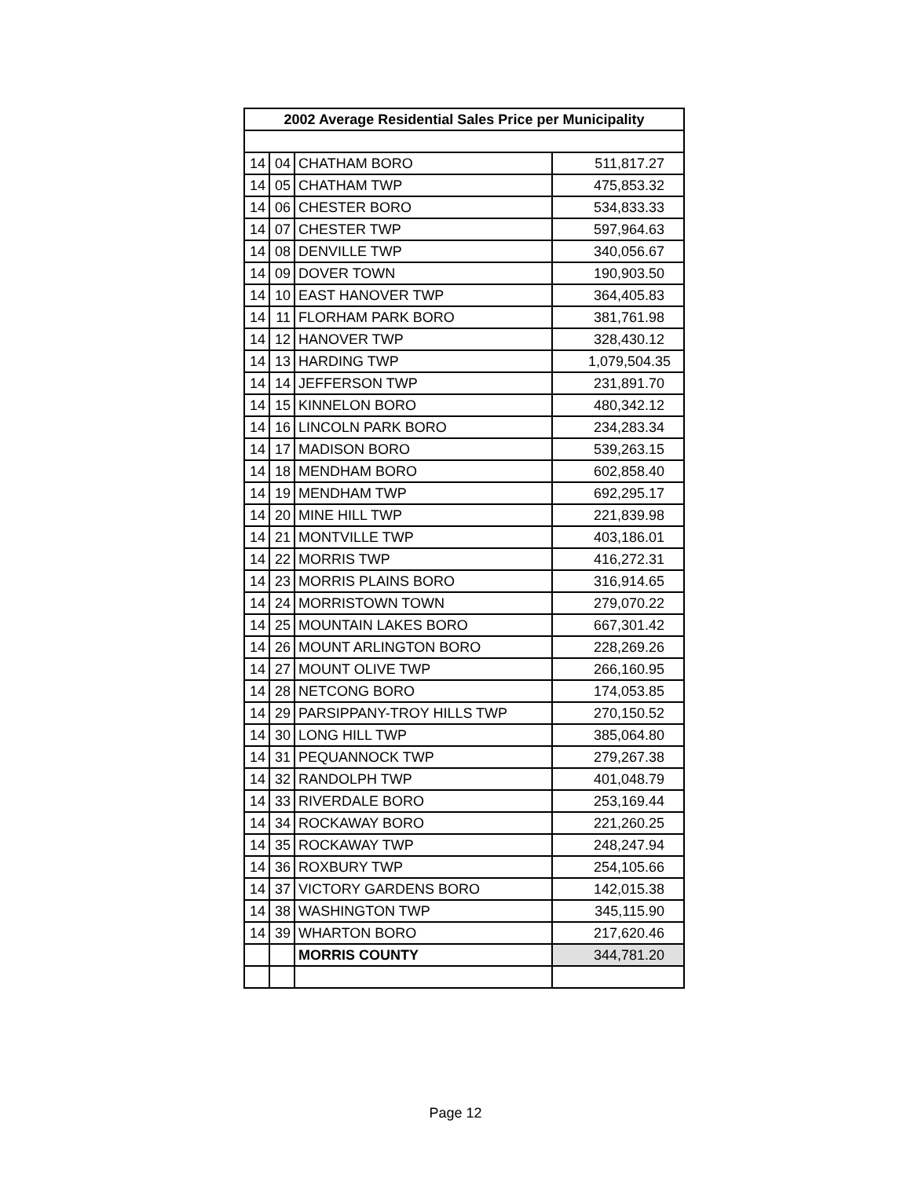| 2002 Average Residential Sales Price per Municipality | | | |
| --- | --- | --- | --- |
| 14 | 04 | CHATHAM BORO | 511,817.27 |
| 14 | 05 | CHATHAM TWP | 475,853.32 |
| 14 | 06 | CHESTER BORO | 534,833.33 |
| 14 | 07 | CHESTER TWP | 597,964.63 |
| 14 | 08 | DENVILLE TWP | 340,056.67 |
| 14 | 09 | DOVER TOWN | 190,903.50 |
| 14 | 10 | EAST HANOVER TWP | 364,405.83 |
| 14 | 11 | FLORHAM PARK BORO | 381,761.98 |
| 14 | 12 | HANOVER TWP | 328,430.12 |
| 14 | 13 | HARDING TWP | 1,079,504.35 |
| 14 | 14 | JEFFERSON TWP | 231,891.70 |
| 14 | 15 | KINNELON BORO | 480,342.12 |
| 14 | 16 | LINCOLN PARK BORO | 234,283.34 |
| 14 | 17 | MADISON BORO | 539,263.15 |
| 14 | 18 | MENDHAM BORO | 602,858.40 |
| 14 | 19 | MENDHAM TWP | 692,295.17 |
| 14 | 20 | MINE HILL TWP | 221,839.98 |
| 14 | 21 | MONTVILLE TWP | 403,186.01 |
| 14 | 22 | MORRIS TWP | 416,272.31 |
| 14 | 23 | MORRIS PLAINS BORO | 316,914.65 |
| 14 | 24 | MORRISTOWN TOWN | 279,070.22 |
| 14 | 25 | MOUNTAIN LAKES BORO | 667,301.42 |
| 14 | 26 | MOUNT ARLINGTON BORO | 228,269.26 |
| 14 | 27 | MOUNT OLIVE TWP | 266,160.95 |
| 14 | 28 | NETCONG BORO | 174,053.85 |
| 14 | 29 | PARSIPPANY-TROY HILLS TWP | 270,150.52 |
| 14 | 30 | LONG HILL TWP | 385,064.80 |
| 14 | 31 | PEQUANNOCK TWP | 279,267.38 |
| 14 | 32 | RANDOLPH TWP | 401,048.79 |
| 14 | 33 | RIVERDALE BORO | 253,169.44 |
| 14 | 34 | ROCKAWAY BORO | 221,260.25 |
| 14 | 35 | ROCKAWAY TWP | 248,247.94 |
| 14 | 36 | ROXBURY TWP | 254,105.66 |
| 14 | 37 | VICTORY GARDENS BORO | 142,015.38 |
| 14 | 38 | WASHINGTON TWP | 345,115.90 |
| 14 | 39 | WHARTON BORO | 217,620.46 |
| | | MORRIS COUNTY | 344,781.20 |
Page 12